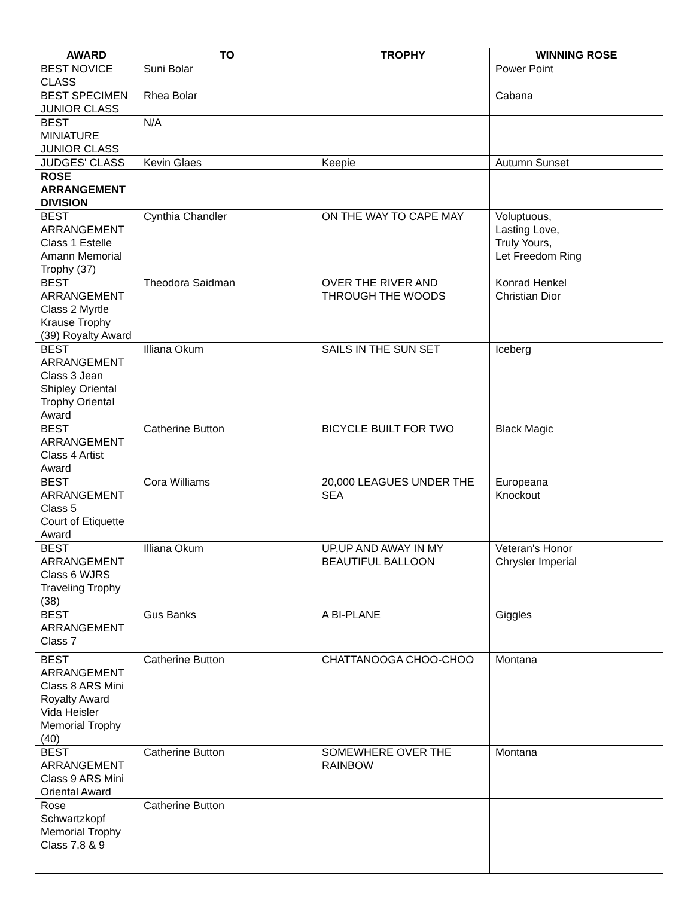| AWARD | TO | TROPHY | WINNING ROSE |
| --- | --- | --- | --- |
| BEST NOVICE CLASS | Suni Bolar | | Power Point |
| BEST SPECIMEN JUNIOR CLASS | Rhea Bolar | | Cabana |
| BEST MINIATURE JUNIOR CLASS | N/A | | |
| JUDGES' CLASS | Kevin Glaes | Keepie | Autumn Sunset |
| ROSE ARRANGEMENT DIVISION | | | |
| BEST ARRANGEMENT Class 1 Estelle Amann Memorial Trophy (37) | Cynthia Chandler | ON THE WAY TO CAPE MAY | Voluptuous, Lasting Love, Truly Yours, Let Freedom Ring |
| BEST ARRANGEMENT Class 2 Myrtle Krause Trophy (39) Royalty Award | Theodora Saidman | OVER THE RIVER AND THROUGH THE WOODS | Konrad Henkel Christian Dior |
| BEST ARRANGEMENT Class 3 Jean Shipley Oriental Trophy Oriental Award | Illiana Okum | SAILS IN THE SUN SET | Iceberg |
| BEST ARRANGEMENT Class 4 Artist Award | Catherine Button | BICYCLE BUILT FOR TWO | Black Magic |
| BEST ARRANGEMENT Class 5 Court of Etiquette Award | Cora Williams | 20,000 LEAGUES UNDER THE SEA | Europeana Knockout |
| BEST ARRANGEMENT Class 6 WJRS Traveling Trophy (38) | Illiana Okum | UP,UP AND AWAY IN MY BEAUTIFUL BALLOON | Veteran's Honor Chrysler Imperial |
| BEST ARRANGEMENT Class 7 | Gus Banks | A BI-PLANE | Giggles |
| BEST ARRANGEMENT Class 8 ARS Mini Royalty Award Vida Heisler Memorial Trophy (40) | Catherine Button | CHATTANOOGA CHOO-CHOO | Montana |
| BEST ARRANGEMENT Class 9 ARS Mini Oriental Award | Catherine Button | SOMEWHERE OVER THE RAINBOW | Montana |
| Rose Schwartzkopf Memorial Trophy Class 7,8 & 9 | Catherine Button | | |